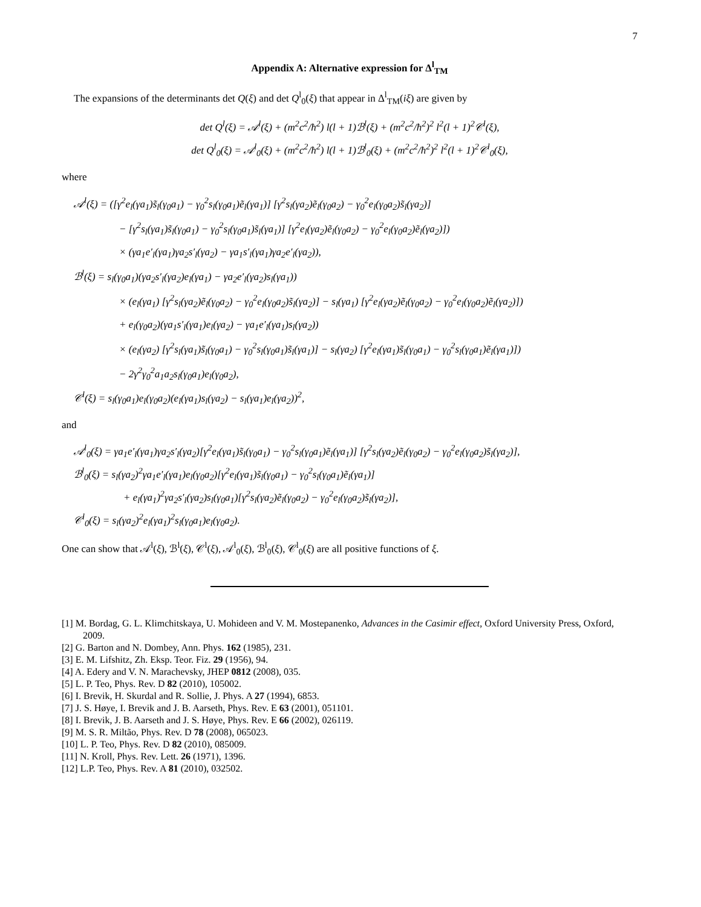7
Appendix A: Alternative expression for Δ<sup>l</sup><sub>TM</sub>
The expansions of the determinants det Q(ξ) and det Q<sup>l</sup><sub>0</sub>(ξ) that appear in Δ<sup>l</sup><sub>TM</sub>(iξ) are given by
det Q<sup>l</sup>(ξ) = 𝒜<sup>l</sup>(ξ) + (m<sup>2</sup>c<sup>2</sup>/ħ<sup>2</sup>) l(l + 1)ℬ<sup>l</sup>(ξ) + (m<sup>2</sup>c<sup>2</sup>/ħ<sup>2</sup>)<sup>2</sup> l<sup>2</sup>(l + 1)<sup>2</sup>𝒞<sup>l</sup>(ξ),
det Q<sup>l</sup><sub>0</sub>(ξ) = 𝒜<sup>l</sup><sub>0</sub>(ξ) + (m<sup>2</sup>c<sup>2</sup>/ħ<sup>2</sup>) l(l + 1)ℬ<sup>l</sup><sub>0</sub>(ξ) + (m<sup>2</sup>c<sup>2</sup>/ħ<sup>2</sup>)<sup>2</sup> l<sup>2</sup>(l + 1)<sup>2</sup>𝒞<sup>l</sup><sub>0</sub>(ξ),
where
𝒜<sup>l</sup>(ξ) = ([γ<sup>2</sup>e<sub>l</sub>(γa<sub>1</sub>)s̃<sub>l</sub>(γ<sub>0</sub>a<sub>1</sub>) − γ<sub>0</sub><sup>2</sup>s<sub>l</sub>(γ<sub>0</sub>a<sub>1</sub>)ẽ<sub>l</sub>(γa<sub>1</sub>)] [γ<sup>2</sup>s<sub>l</sub>(γa<sub>2</sub>)ẽ<sub>l</sub>(γ<sub>0</sub>a<sub>2</sub>) − γ<sub>0</sub><sup>2</sup>e<sub>l</sub>(γ<sub>0</sub>a<sub>2</sub>)s̃<sub>l</sub>(γa<sub>2</sub>)]
− [γ<sup>2</sup>s<sub>l</sub>(γa<sub>1</sub>)s̃<sub>l</sub>(γ<sub>0</sub>a<sub>1</sub>) − γ<sub>0</sub><sup>2</sup>s<sub>l</sub>(γ<sub>0</sub>a<sub>1</sub>)s̃<sub>l</sub>(γa<sub>1</sub>)] [γ<sup>2</sup>e<sub>l</sub>(γa<sub>2</sub>)ẽ<sub>l</sub>(γ<sub>0</sub>a<sub>2</sub>) − γ<sub>0</sub><sup>2</sup>e<sub>l</sub>(γ<sub>0</sub>a<sub>2</sub>)ẽ<sub>l</sub>(γa<sub>2</sub>)])
× (γa<sub>1</sub>e′<sub>l</sub>(γa<sub>1</sub>)γa<sub>2</sub>s′<sub>l</sub>(γa<sub>2</sub>) − γa<sub>1</sub>s′<sub>l</sub>(γa<sub>1</sub>)γa<sub>2</sub>e′<sub>l</sub>(γa<sub>2</sub>)),
ℬ<sup>l</sup>(ξ) = s<sub>l</sub>(γ<sub>0</sub>a<sub>1</sub>)(γa<sub>2</sub>s′<sub>l</sub>(γa<sub>2</sub>)e<sub>l</sub>(γa<sub>1</sub>) − γa<sub>2</sub>e′<sub>l</sub>(γa<sub>2</sub>)s<sub>l</sub>(γa<sub>1</sub>))
× (e<sub>l</sub>(γa<sub>1</sub>) [γ<sup>2</sup>s<sub>l</sub>(γa<sub>2</sub>)ẽ<sub>l</sub>(γ<sub>0</sub>a<sub>2</sub>) − γ<sub>0</sub><sup>2</sup>e<sub>l</sub>(γ<sub>0</sub>a<sub>2</sub>)s̃<sub>l</sub>(γa<sub>2</sub>)] − s<sub>l</sub>(γa<sub>1</sub>) [γ<sup>2</sup>e<sub>l</sub>(γa<sub>2</sub>)ẽ<sub>l</sub>(γ<sub>0</sub>a<sub>2</sub>) − γ<sub>0</sub><sup>2</sup>e<sub>l</sub>(γ<sub>0</sub>a<sub>2</sub>)ẽ<sub>l</sub>(γa<sub>2</sub>)])
+ e<sub>l</sub>(γ<sub>0</sub>a<sub>2</sub>)(γa<sub>1</sub>s′<sub>l</sub>(γa<sub>1</sub>)e<sub>l</sub>(γa<sub>2</sub>) − γa<sub>1</sub>e′<sub>l</sub>(γa<sub>1</sub>)s<sub>l</sub>(γa<sub>2</sub>))
× (e<sub>l</sub>(γa<sub>2</sub>) [γ<sup>2</sup>s<sub>l</sub>(γa<sub>1</sub>)s̃<sub>l</sub>(γ<sub>0</sub>a<sub>1</sub>) − γ<sub>0</sub><sup>2</sup>s<sub>l</sub>(γ<sub>0</sub>a<sub>1</sub>)s̃<sub>l</sub>(γa<sub>1</sub>)] − s<sub>l</sub>(γa<sub>2</sub>) [γ<sup>2</sup>e<sub>l</sub>(γa<sub>1</sub>)s̃<sub>l</sub>(γ<sub>0</sub>a<sub>1</sub>) − γ<sub>0</sub><sup>2</sup>s<sub>l</sub>(γ<sub>0</sub>a<sub>1</sub>)ẽ<sub>l</sub>(γa<sub>1</sub>)])
− 2γ<sup>2</sup>γ<sub>0</sub><sup>2</sup>a<sub>1</sub>a<sub>2</sub>s<sub>l</sub>(γ<sub>0</sub>a<sub>1</sub>)e<sub>l</sub>(γ<sub>0</sub>a<sub>2</sub>),
𝒞<sup>l</sup>(ξ) = s<sub>l</sub>(γ<sub>0</sub>a<sub>1</sub>)e<sub>l</sub>(γ<sub>0</sub>a<sub>2</sub>)(e<sub>l</sub>(γa<sub>1</sub>)s<sub>l</sub>(γa<sub>2</sub>) − s<sub>l</sub>(γa<sub>1</sub>)e<sub>l</sub>(γa<sub>2</sub>))<sup>2</sup>,
and
𝒜<sup>l</sup><sub>0</sub>(ξ) = γa<sub>1</sub>e′<sub>l</sub>(γa<sub>1</sub>)γa<sub>2</sub>s′<sub>l</sub>(γa<sub>2</sub>)[γ<sup>2</sup>e<sub>l</sub>(γa<sub>1</sub>)s̃<sub>l</sub>(γ<sub>0</sub>a<sub>1</sub>) − γ<sub>0</sub><sup>2</sup>s<sub>l</sub>(γ<sub>0</sub>a<sub>1</sub>)ẽ<sub>l</sub>(γa<sub>1</sub>)] [γ<sup>2</sup>s<sub>l</sub>(γa<sub>2</sub>)ẽ<sub>l</sub>(γ<sub>0</sub>a<sub>2</sub>) − γ<sub>0</sub><sup>2</sup>e<sub>l</sub>(γ<sub>0</sub>a<sub>2</sub>)s̃<sub>l</sub>(γa<sub>2</sub>)],
ℬ<sup>l</sup><sub>0</sub>(ξ) = s<sub>l</sub>(γa<sub>2</sub>)<sup>2</sup>γa<sub>1</sub>e′<sub>l</sub>(γa<sub>1</sub>)e<sub>l</sub>(γ<sub>0</sub>a<sub>2</sub>)[γ<sup>2</sup>e<sub>l</sub>(γa<sub>1</sub>)s̃<sub>l</sub>(γ<sub>0</sub>a<sub>1</sub>) − γ<sub>0</sub><sup>2</sup>s<sub>l</sub>(γ<sub>0</sub>a<sub>1</sub>)ẽ<sub>l</sub>(γa<sub>1</sub>)]
+ e<sub>l</sub>(γa<sub>1</sub>)<sup>2</sup>γa<sub>2</sub>s′<sub>l</sub>(γa<sub>2</sub>)s<sub>l</sub>(γ<sub>0</sub>a<sub>1</sub>)[γ<sup>2</sup>s<sub>l</sub>(γa<sub>2</sub>)ẽ<sub>l</sub>(γ<sub>0</sub>a<sub>2</sub>) − γ<sub>0</sub><sup>2</sup>e<sub>l</sub>(γ<sub>0</sub>a<sub>2</sub>)s̃<sub>l</sub>(γa<sub>2</sub>)],
𝒞<sup>l</sup><sub>0</sub>(ξ) = s<sub>l</sub>(γa<sub>2</sub>)<sup>2</sup>e<sub>l</sub>(γa<sub>1</sub>)<sup>2</sup>s<sub>l</sub>(γ<sub>0</sub>a<sub>1</sub>)e<sub>l</sub>(γ<sub>0</sub>a<sub>2</sub>).
One can show that 𝒜<sup>l</sup>(ξ), ℬ<sup>l</sup>(ξ), 𝒞<sup>l</sup>(ξ), 𝒜<sup>l</sup><sub>0</sub>(ξ), ℬ<sup>l</sup><sub>0</sub>(ξ), 𝒞<sup>l</sup><sub>0</sub>(ξ) are all positive functions of ξ.
[1] M. Bordag, G. L. Klimchitskaya, U. Mohideen and V. M. Mostepanenko, Advances in the Casimir effect, Oxford University Press, Oxford, 2009.
[2] G. Barton and N. Dombey, Ann. Phys. 162 (1985), 231.
[3] E. M. Lifshitz, Zh. Eksp. Teor. Fiz. 29 (1956), 94.
[4] A. Edery and V. N. Marachevsky, JHEP 0812 (2008), 035.
[5] L. P. Teo, Phys. Rev. D 82 (2010), 105002.
[6] I. Brevik, H. Skurdal and R. Sollie, J. Phys. A 27 (1994), 6853.
[7] J. S. Høye, I. Brevik and J. B. Aarseth, Phys. Rev. E 63 (2001), 051101.
[8] I. Brevik, J. B. Aarseth and J. S. Høye, Phys. Rev. E 66 (2002), 026119.
[9] M. S. R. Miltão, Phys. Rev. D 78 (2008), 065023.
[10] L. P. Teo, Phys. Rev. D 82 (2010), 085009.
[11] N. Kroll, Phys. Rev. Lett. 26 (1971), 1396.
[12] L.P. Teo, Phys. Rev. A 81 (2010), 032502.